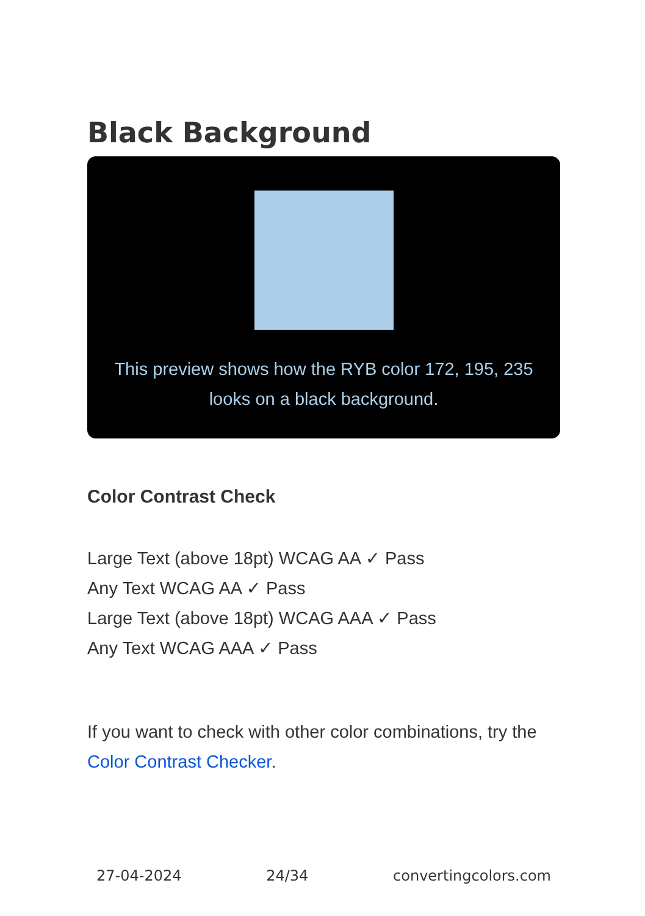Black Background
This preview shows how the RYB color 172, 195, 235 looks on a black background.
Color Contrast Check
Large Text (above 18pt) WCAG AA ✓ Pass
Any Text WCAG AA ✓ Pass
Large Text (above 18pt) WCAG AAA ✓ Pass
Any Text WCAG AAA ✓ Pass
If you want to check with other color combinations, try the Color Contrast Checker.
27-04-2024 24/34 convertingcolors.com